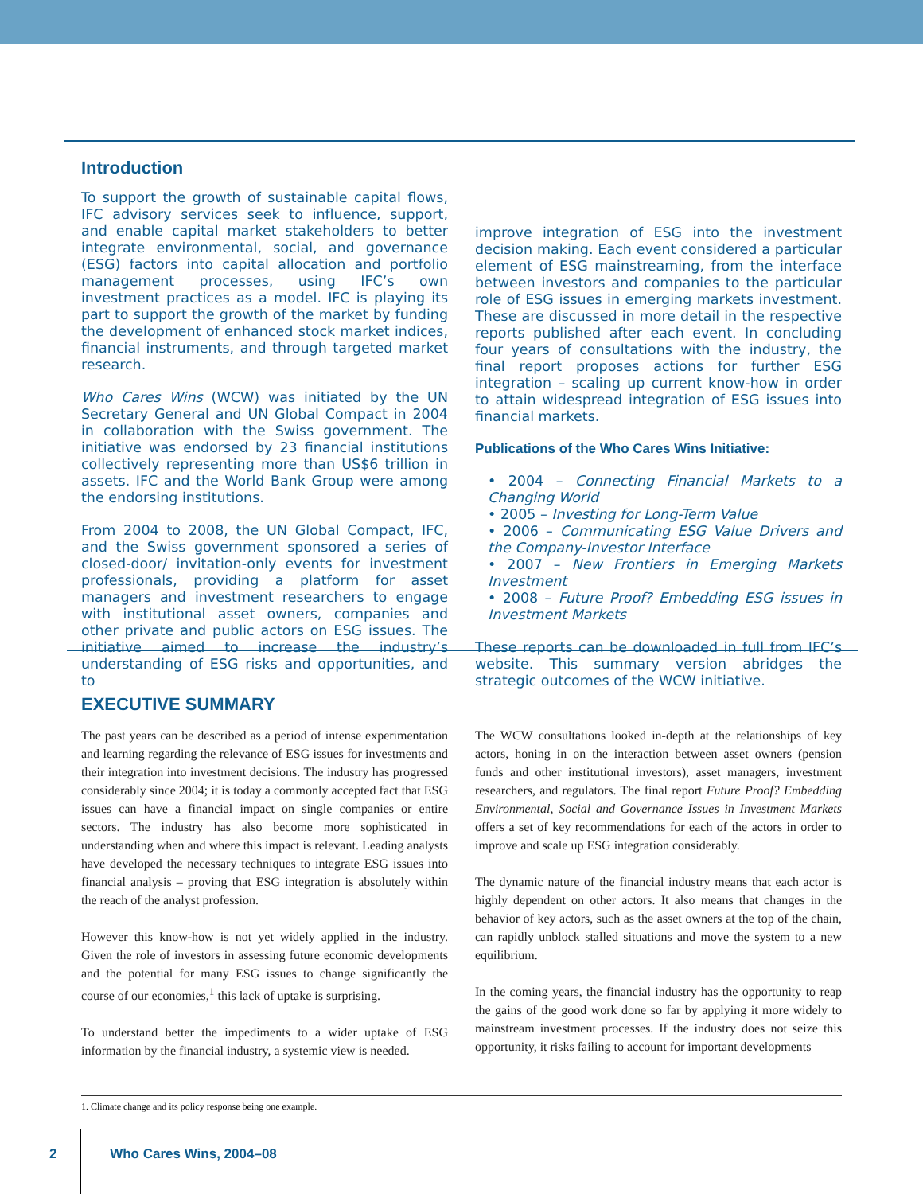Introduction
To support the growth of sustainable capital flows, IFC advisory services seek to influence, support, and enable capital market stakeholders to better integrate environmental, social, and governance (ESG) factors into capital allocation and portfolio management processes, using IFC’s own investment practices as a model. IFC is playing its part to support the growth of the market by funding the development of enhanced stock market indices, financial instruments, and through targeted market research.
Who Cares Wins (WCW) was initiated by the UN Secretary General and UN Global Compact in 2004 in collaboration with the Swiss government. The initiative was endorsed by 23 financial institutions collectively representing more than US$6 trillion in assets. IFC and the World Bank Group were among the endorsing institutions.
From 2004 to 2008, the UN Global Compact, IFC, and the Swiss government sponsored a series of closed-door/ invitation-only events for investment professionals, providing a platform for asset managers and investment researchers to engage with institutional asset owners, companies and other private and public actors on ESG issues. The initiative aimed to increase the industry’s understanding of ESG risks and opportunities, and to
improve integration of ESG into the investment decision making. Each event considered a particular element of ESG mainstreaming, from the interface between investors and companies to the particular role of ESG issues in emerging markets investment. These are discussed in more detail in the respective reports published after each event. In concluding four years of consultations with the industry, the final report proposes actions for further ESG integration – scaling up current know-how in order to attain widespread integration of ESG issues into financial markets.
Publications of the Who Cares Wins Initiative:
• 2004 – Connecting Financial Markets to a Changing World
• 2005 – Investing for Long-Term Value
• 2006 – Communicating ESG Value Drivers and the Company-Investor Interface
• 2007 – New Frontiers in Emerging Markets Investment
• 2008 – Future Proof? Embedding ESG issues in Investment Markets
These reports can be downloaded in full from IFC’s website. This summary version abridges the strategic outcomes of the WCW initiative.
EXECUTIVE SUMMARY
The past years can be described as a period of intense experimentation and learning regarding the relevance of ESG issues for investments and their integration into investment decisions. The industry has progressed considerably since 2004; it is today a commonly accepted fact that ESG issues can have a financial impact on single companies or entire sectors. The industry has also become more sophisticated in understanding when and where this impact is relevant. Leading analysts have developed the necessary techniques to integrate ESG issues into financial analysis – proving that ESG integration is absolutely within the reach of the analyst profession.
However this know-how is not yet widely applied in the industry. Given the role of investors in assessing future economic developments and the potential for many ESG issues to change significantly the course of our economies,<sup>1</sup> this lack of uptake is surprising.
To understand better the impediments to a wider uptake of ESG information by the financial industry, a systemic view is needed.
The WCW consultations looked in-depth at the relationships of key actors, honing in on the interaction between asset owners (pension funds and other institutional investors), asset managers, investment researchers, and regulators. The final report Future Proof? Embedding Environmental, Social and Governance Issues in Investment Markets offers a set of key recommendations for each of the actors in order to improve and scale up ESG integration considerably.
The dynamic nature of the financial industry means that each actor is highly dependent on other actors. It also means that changes in the behavior of key actors, such as the asset owners at the top of the chain, can rapidly unblock stalled situations and move the system to a new equilibrium.
In the coming years, the financial industry has the opportunity to reap the gains of the good work done so far by applying it more widely to mainstream investment processes. If the industry does not seize this opportunity, it risks failing to account for important developments
1. Climate change and its policy response being one example.
2 Who Cares Wins, 2004–08